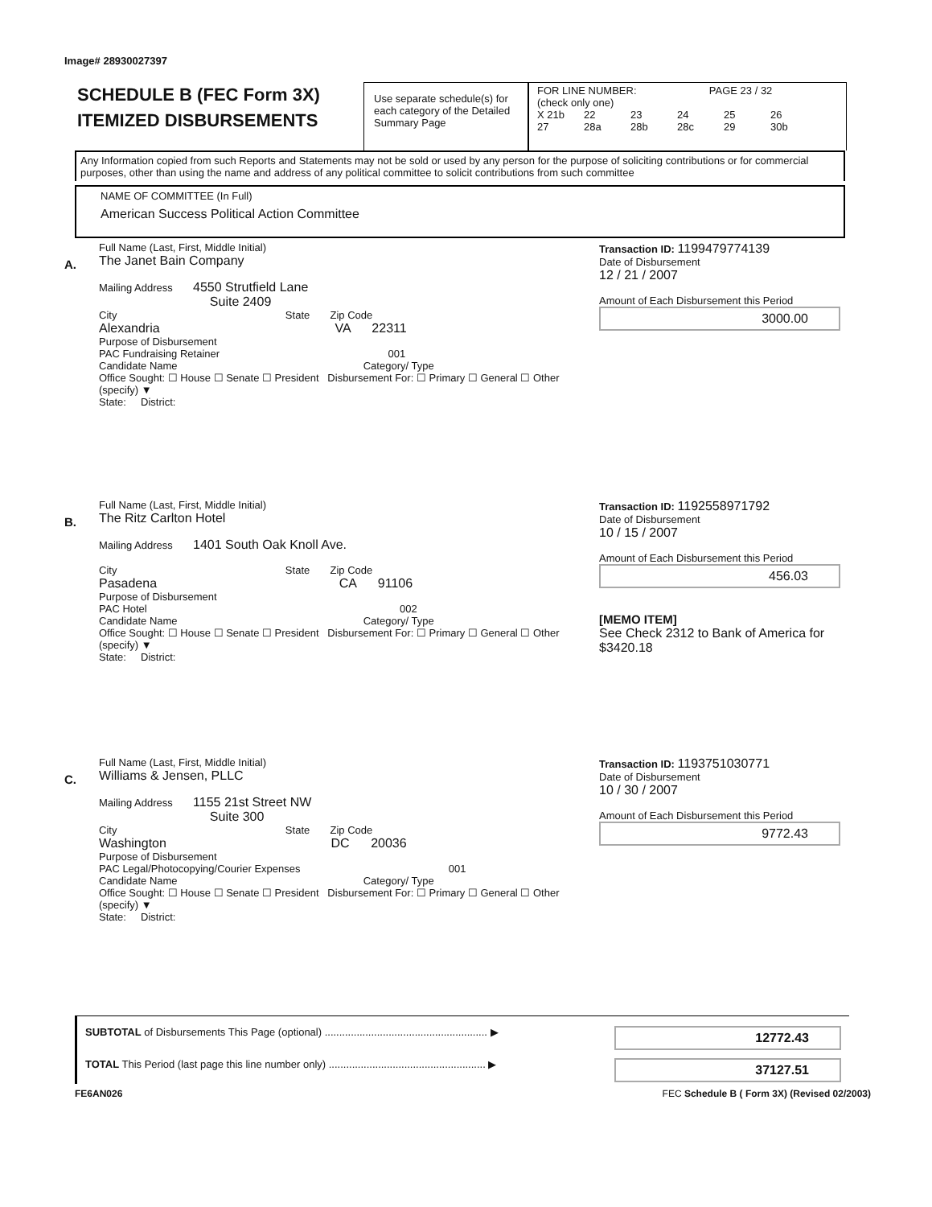Image# 28930027397
SCHEDULE B (FEC Form 3X)
ITEMIZED DISBURSEMENTS
Use separate schedule(s) for each category of the Detailed Summary Page
FOR LINE NUMBER: PAGE 23 / 32
(check only one)
X 21b 22 23 24 25 26
27 28a 28b 28c 29 30b
Any Information copied from such Reports and Statements may not be sold or used by any person for the purpose of soliciting contributions or for commercial purposes, other than using the name and address of any political committee to solicit contributions from such committee
NAME OF COMMITTEE (In Full)
American Success Political Action Committee
A.
Full Name (Last, First, Middle Initial)
The Janet Bain Company
Mailing Address 4550 Strutfield Lane
Suite 2409
City State Zip Code
Alexandria VA 22311
Purpose of Disbursement
PAC Fundraising Retainer 001
Candidate Name Category/ Type
Office Sought: ☐ House ☐ Senate ☐ President Disbursement For: ☐ Primary ☐ General ☐ Other (specify) ▼
State: District:
Transaction ID: 1199479774139
Date of Disbursement
12 / 21 / 2007
Amount of Each Disbursement this Period
3000.00
B.
Full Name (Last, First, Middle Initial)
The Ritz Carlton Hotel
Mailing Address 1401 South Oak Knoll Ave.
City State Zip Code
Pasadena CA 91106
Purpose of Disbursement
PAC Hotel 002
Candidate Name Category/ Type
Office Sought: ☐ House ☐ Senate ☐ President Disbursement For: ☐ Primary ☐ General ☐ Other (specify) ▼
State: District:
Transaction ID: 1192558971792
Date of Disbursement
10 / 15 / 2007
Amount of Each Disbursement this Period
456.03
[MEMO ITEM]
See Check 2312 to Bank of America for $3420.18
C.
Full Name (Last, First, Middle Initial)
Williams & Jensen, PLLC
Mailing Address 1155 21st Street NW
Suite 300
City State Zip Code
Washington DC 20036
Purpose of Disbursement
PAC Legal/Photocopying/Courier Expenses 001
Candidate Name Category/ Type
Office Sought: ☐ House ☐ Senate ☐ President Disbursement For: ☐ Primary ☐ General ☐ Other (specify) ▼
State: District:
Transaction ID: 1193751030771
Date of Disbursement
10 / 30 / 2007
Amount of Each Disbursement this Period
9772.43
SUBTOTAL of Disbursements This Page (optional) ........................................................ ▶
12772.43
TOTAL This Period (last page this line number only) ...................................................... ▶
37127.51
FE6AN026 FEC Schedule B ( Form 3X) (Revised 02/2003)